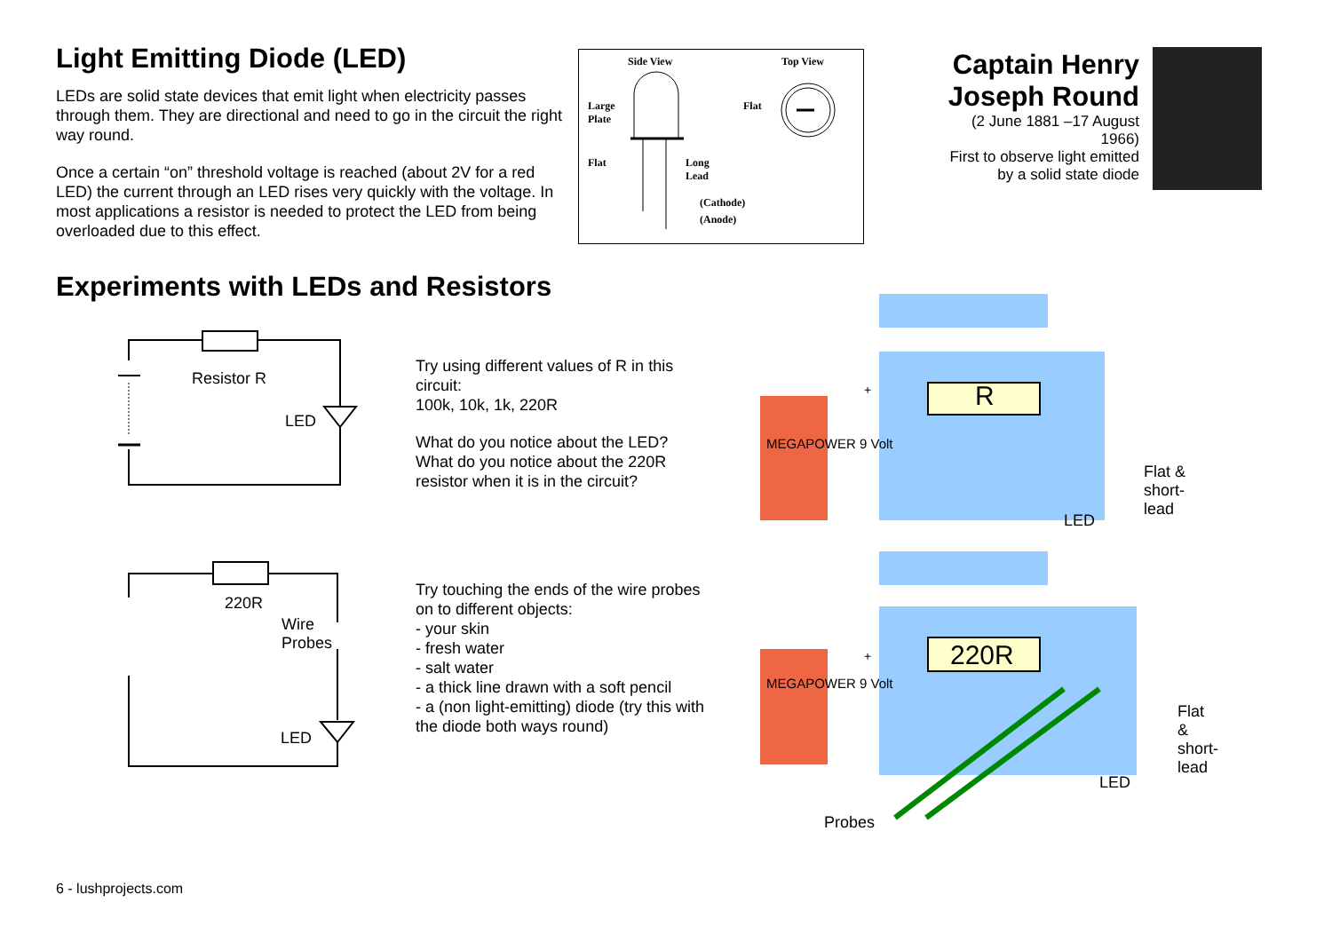Light Emitting Diode (LED)
LEDs are solid state devices that emit light when electricity passes through them. They are directional and need to go in the circuit the right way round.
Once a certain “on” threshold voltage is reached (about 2V for a red LED) the current through an LED rises very quickly with the voltage. In most applications a resistor is needed to protect the LED from being overloaded due to this effect.
Side View Top View
Large
Plate
Flat
Flat
Long
Lead
(Cathode)
(Anode)
Captain Henry Joseph Round
(2 June 1881 –17 August 1966)
First to observe light emitted by a solid state diode
Experiments with LEDs and Resistors
Resistor R
LED
Try using different values of R in this circuit:
100k, 10k, 1k, 220R
What do you notice about the LED? What do you notice about the 220R resistor when it is in the circuit?
R
LED
Flat &
short-lead
MEGAPOWER 9 Volt
+
220R
Wire
Probes
LED
Try touching the ends of the wire probes on to different objects:
- your skin
- fresh water
- salt water
- a thick line drawn with a soft pencil
- a (non light-emitting) diode (try this with the diode both ways round)
220R
LED
Flat &
short-lead
Probes
MEGAPOWER 9 Volt
+
6 - lushprojects.com